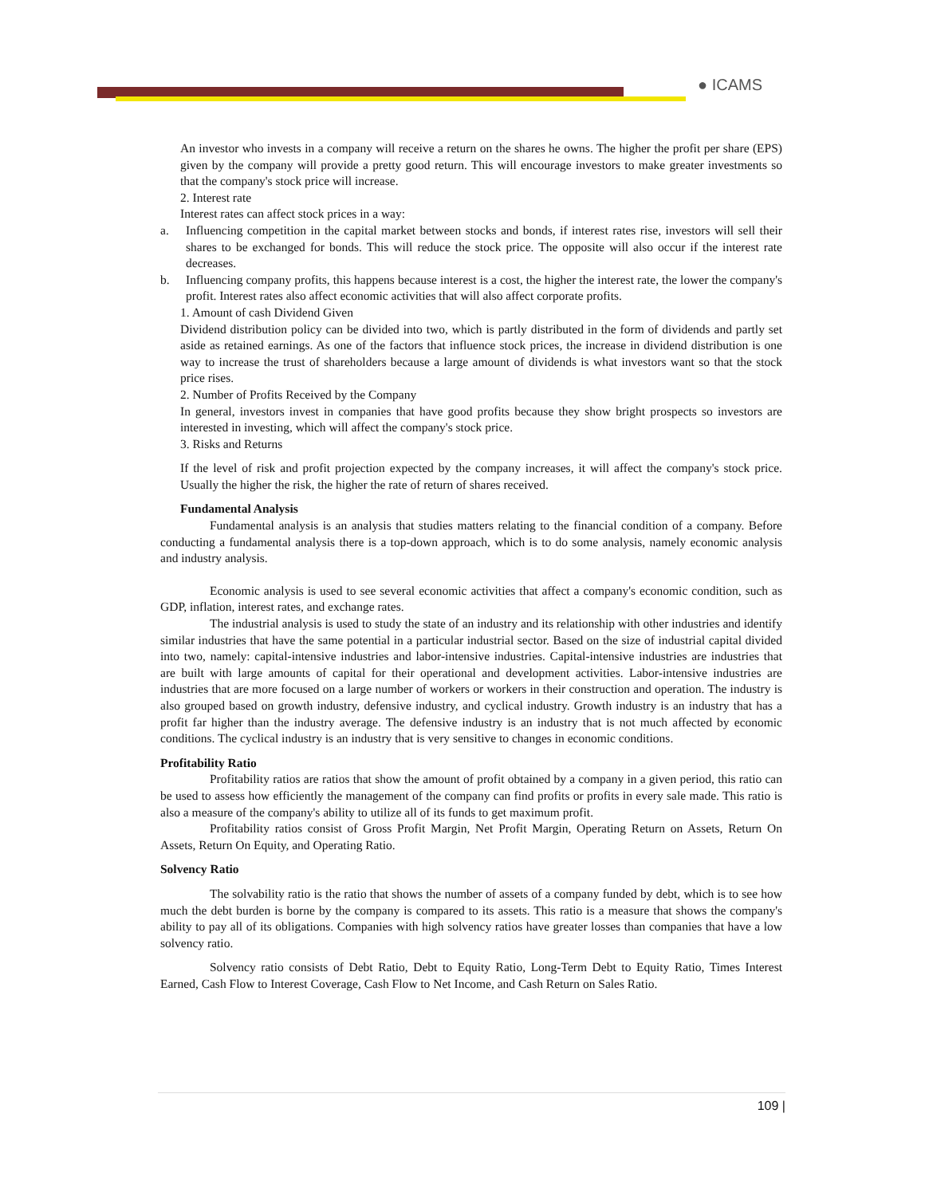● ICAMS
An investor who invests in a company will receive a return on the shares he owns. The higher the profit per share (EPS) given by the company will provide a pretty good return. This will encourage investors to make greater investments so that the company's stock price will increase.
2. Interest rate
Interest rates can affect stock prices in a way:
a. Influencing competition in the capital market between stocks and bonds, if interest rates rise, investors will sell their shares to be exchanged for bonds. This will reduce the stock price. The opposite will also occur if the interest rate decreases.
b. Influencing company profits, this happens because interest is a cost, the higher the interest rate, the lower the company's profit. Interest rates also affect economic activities that will also affect corporate profits.
1. Amount of cash Dividend Given
Dividend distribution policy can be divided into two, which is partly distributed in the form of dividends and partly set aside as retained earnings. As one of the factors that influence stock prices, the increase in dividend distribution is one way to increase the trust of shareholders because a large amount of dividends is what investors want so that the stock price rises.
2. Number of Profits Received by the Company
In general, investors invest in companies that have good profits because they show bright prospects so investors are interested in investing, which will affect the company's stock price.
3. Risks and Returns
If the level of risk and profit projection expected by the company increases, it will affect the company's stock price. Usually the higher the risk, the higher the rate of return of shares received.
Fundamental Analysis
Fundamental analysis is an analysis that studies matters relating to the financial condition of a company. Before conducting a fundamental analysis there is a top-down approach, which is to do some analysis, namely economic analysis and industry analysis.
Economic analysis is used to see several economic activities that affect a company's economic condition, such as GDP, inflation, interest rates, and exchange rates.
The industrial analysis is used to study the state of an industry and its relationship with other industries and identify similar industries that have the same potential in a particular industrial sector. Based on the size of industrial capital divided into two, namely: capital-intensive industries and labor-intensive industries. Capital-intensive industries are industries that are built with large amounts of capital for their operational and development activities. Labor-intensive industries are industries that are more focused on a large number of workers or workers in their construction and operation. The industry is also grouped based on growth industry, defensive industry, and cyclical industry. Growth industry is an industry that has a profit far higher than the industry average. The defensive industry is an industry that is not much affected by economic conditions. The cyclical industry is an industry that is very sensitive to changes in economic conditions.
Profitability Ratio
Profitability ratios are ratios that show the amount of profit obtained by a company in a given period, this ratio can be used to assess how efficiently the management of the company can find profits or profits in every sale made. This ratio is also a measure of the company's ability to utilize all of its funds to get maximum profit.
Profitability ratios consist of Gross Profit Margin, Net Profit Margin, Operating Return on Assets, Return On Assets, Return On Equity, and Operating Ratio.
Solvency Ratio
The solvability ratio is the ratio that shows the number of assets of a company funded by debt, which is to see how much the debt burden is borne by the company is compared to its assets. This ratio is a measure that shows the company's ability to pay all of its obligations. Companies with high solvency ratios have greater losses than companies that have a low solvency ratio.
Solvency ratio consists of Debt Ratio, Debt to Equity Ratio, Long-Term Debt to Equity Ratio, Times Interest Earned, Cash Flow to Interest Coverage, Cash Flow to Net Income, and Cash Return on Sales Ratio.
109 |